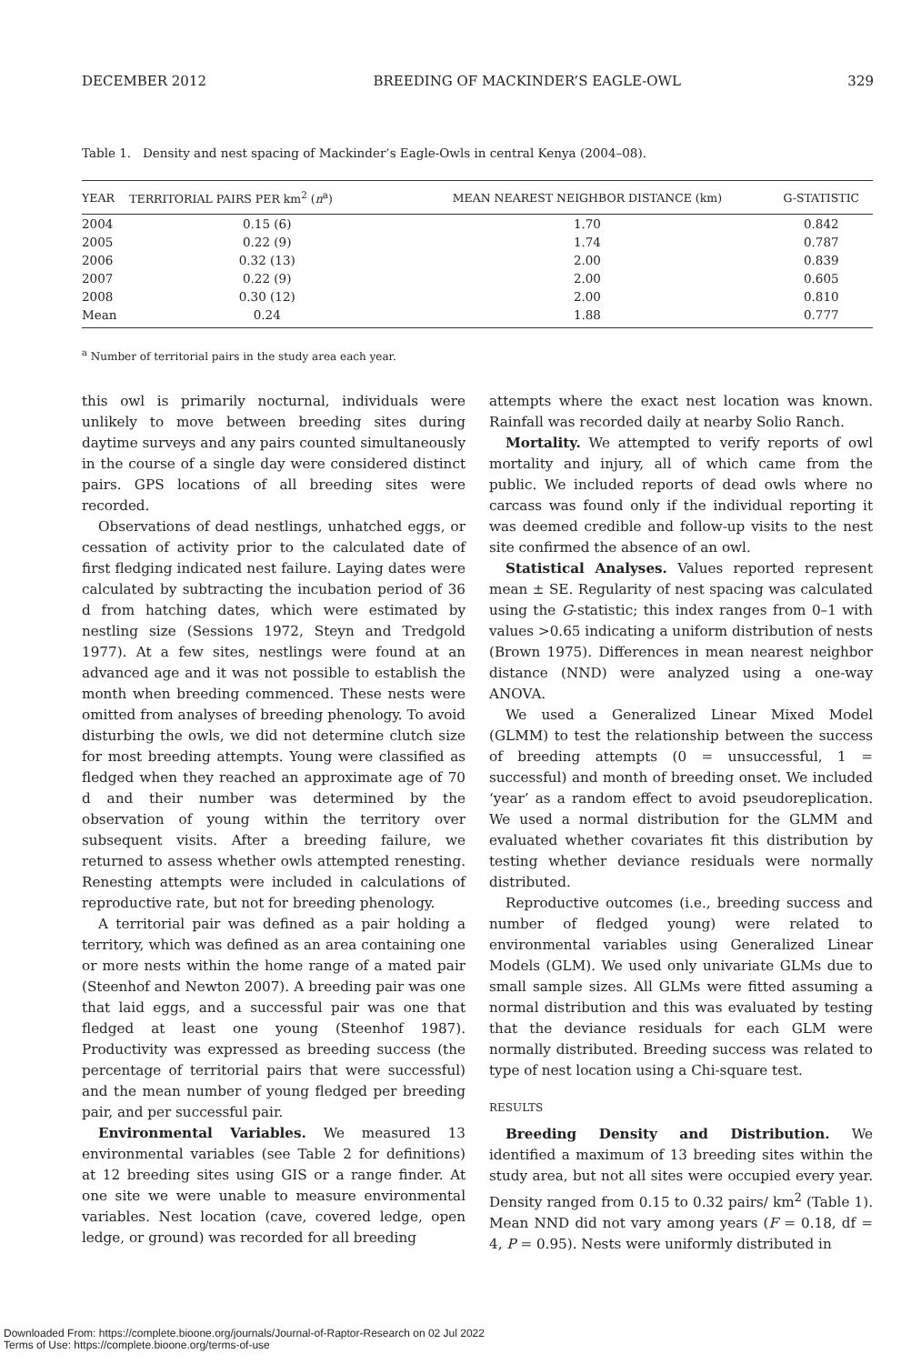DECEMBER 2012 BREEDING OF MACKINDER’S EAGLE-OWL 329
Table 1. Density and nest spacing of Mackinder’s Eagle-Owls in central Kenya (2004–08).
| YEAR | TERRITORIAL PAIRS PER km<sup>2</sup> ( n<sup>a</sup>) | MEAN NEAREST NEIGHBOR DISTANCE (km) | G-STATISTIC |
| --- | --- | --- | --- |
| 2004 | 0.15 (6) | 1.70 | 0.842 |
| 2005 | 0.22 (9) | 1.74 | 0.787 |
| 2006 | 0.32 (13) | 2.00 | 0.839 |
| 2007 | 0.22 (9) | 2.00 | 0.605 |
| 2008 | 0.30 (12) | 2.00 | 0.810 |
| Mean | 0.24 | 1.88 | 0.777 |
<sup>a</sup> Number of territorial pairs in the study area each year.
this owl is primarily nocturnal, individuals were unlikely to move between breeding sites during daytime surveys and any pairs counted simultaneously in the course of a single day were considered distinct pairs. GPS locations of all breeding sites were recorded.
Observations of dead nestlings, unhatched eggs, or cessation of activity prior to the calculated date of first fledging indicated nest failure. Laying dates were calculated by subtracting the incubation period of 36 d from hatching dates, which were estimated by nestling size (Sessions 1972, Steyn and Tredgold 1977). At a few sites, nestlings were found at an advanced age and it was not possible to establish the month when breeding commenced. These nests were omitted from analyses of breeding phenology. To avoid disturbing the owls, we did not determine clutch size for most breeding attempts. Young were classified as fledged when they reached an approximate age of 70 d and their number was determined by the observation of young within the territory over subsequent visits. After a breeding failure, we returned to assess whether owls attempted renesting. Renesting attempts were included in calculations of reproductive rate, but not for breeding phenology.
A territorial pair was defined as a pair holding a territory, which was defined as an area containing one or more nests within the home range of a mated pair (Steenhof and Newton 2007). A breeding pair was one that laid eggs, and a successful pair was one that fledged at least one young (Steenhof 1987). Productivity was expressed as breeding success (the percentage of territorial pairs that were successful) and the mean number of young fledged per breeding pair, and per successful pair.
Environmental Variables. We measured 13 environmental variables (see Table 2 for definitions) at 12 breeding sites using GIS or a range finder. At one site we were unable to measure environmental variables. Nest location (cave, covered ledge, open ledge, or ground) was recorded for all breeding
attempts where the exact nest location was known. Rainfall was recorded daily at nearby Solio Ranch.
Mortality. We attempted to verify reports of owl mortality and injury, all of which came from the public. We included reports of dead owls where no carcass was found only if the individual reporting it was deemed credible and follow-up visits to the nest site confirmed the absence of an owl.
Statistical Analyses. Values reported represent mean ± SE. Regularity of nest spacing was calculated using the G-statistic; this index ranges from 0–1 with values >0.65 indicating a uniform distribution of nests (Brown 1975). Differences in mean nearest neighbor distance (NND) were analyzed using a one-way ANOVA.
We used a Generalized Linear Mixed Model (GLMM) to test the relationship between the success of breeding attempts (0 = unsuccessful, 1 = successful) and month of breeding onset. We included ‘year’ as a random effect to avoid pseudoreplication. We used a normal distribution for the GLMM and evaluated whether covariates fit this distribution by testing whether deviance residuals were normally distributed.
Reproductive outcomes (i.e., breeding success and number of fledged young) were related to environmental variables using Generalized Linear Models (GLM). We used only univariate GLMs due to small sample sizes. All GLMs were fitted assuming a normal distribution and this was evaluated by testing that the deviance residuals for each GLM were normally distributed. Breeding success was related to type of nest location using a Chi-square test.
RESULTS
Breeding Density and Distribution. We identified a maximum of 13 breeding sites within the study area, but not all sites were occupied every year. Density ranged from 0.15 to 0.32 pairs/ km<sup>2</sup> (Table 1). Mean NND did not vary among years (F = 0.18, df = 4, P = 0.95). Nests were uniformly distributed in
Downloaded From: https://complete.bioone.org/journals/Journal-of-Raptor-Research on 02 Jul 2022
Terms of Use: https://complete.bioone.org/terms-of-use